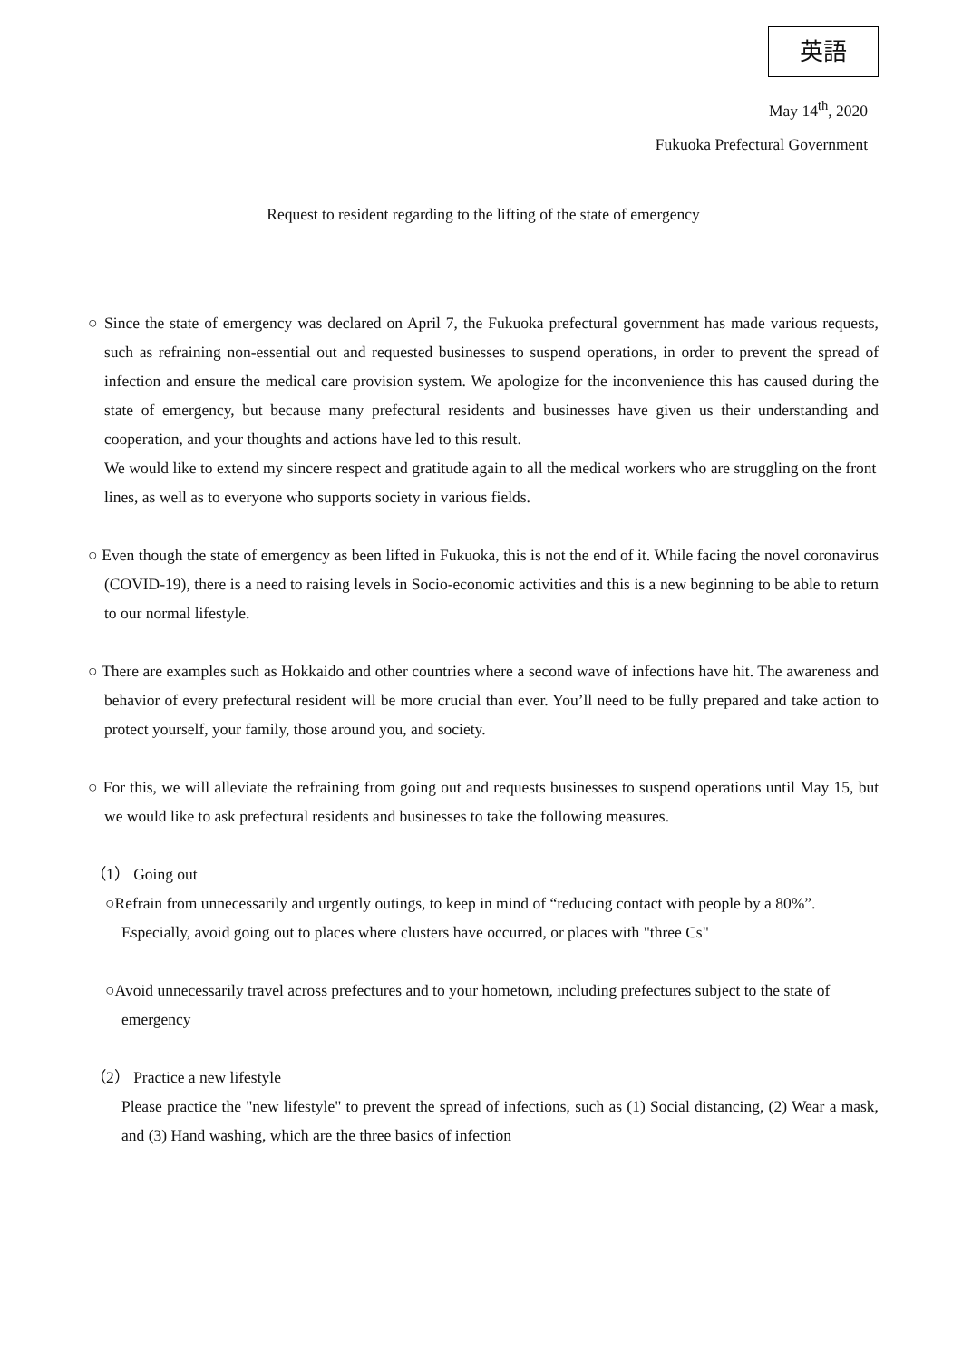英語
May 14<sup>th</sup>, 2020
Fukuoka Prefectural Government
Request to resident regarding to the lifting of the state of emergency
○ Since the state of emergency was declared on April 7, the Fukuoka prefectural government has made various requests, such as refraining non-essential out and requested businesses to suspend operations, in order to prevent the spread of infection and ensure the medical care provision system. We apologize for the inconvenience this has caused during the state of emergency, but because many prefectural residents and businesses have given us their understanding and cooperation, and your thoughts and actions have led to this result.
We would like to extend my sincere respect and gratitude again to all the medical workers who are struggling on the front lines, as well as to everyone who supports society in various fields.
○ Even though the state of emergency as been lifted in Fukuoka, this is not the end of it. While facing the novel coronavirus (COVID-19), there is a need to raising levels in Socio-economic activities and this is a new beginning to be able to return to our normal lifestyle.
○ There are examples such as Hokkaido and other countries where a second wave of infections have hit. The awareness and behavior of every prefectural resident will be more crucial than ever. You’ll need to be fully prepared and take action to protect yourself, your family, those around you, and society.
○ For this, we will alleviate the refraining from going out and requests businesses to suspend operations until May 15, but we would like to ask prefectural residents and businesses to take the following measures.
（1） Going out
○Refrain from unnecessarily and urgently outings, to keep in mind of “reducing contact with people by a 80%”.
Especially, avoid going out to places where clusters have occurred, or places with "three Cs"
○Avoid unnecessarily travel across prefectures and to your hometown, including prefectures subject to the state of emergency
（2） Practice a new lifestyle
Please practice the "new lifestyle" to prevent the spread of infections, such as (1) Social distancing, (2) Wear a mask, and (3) Hand washing, which are the three basics of infection